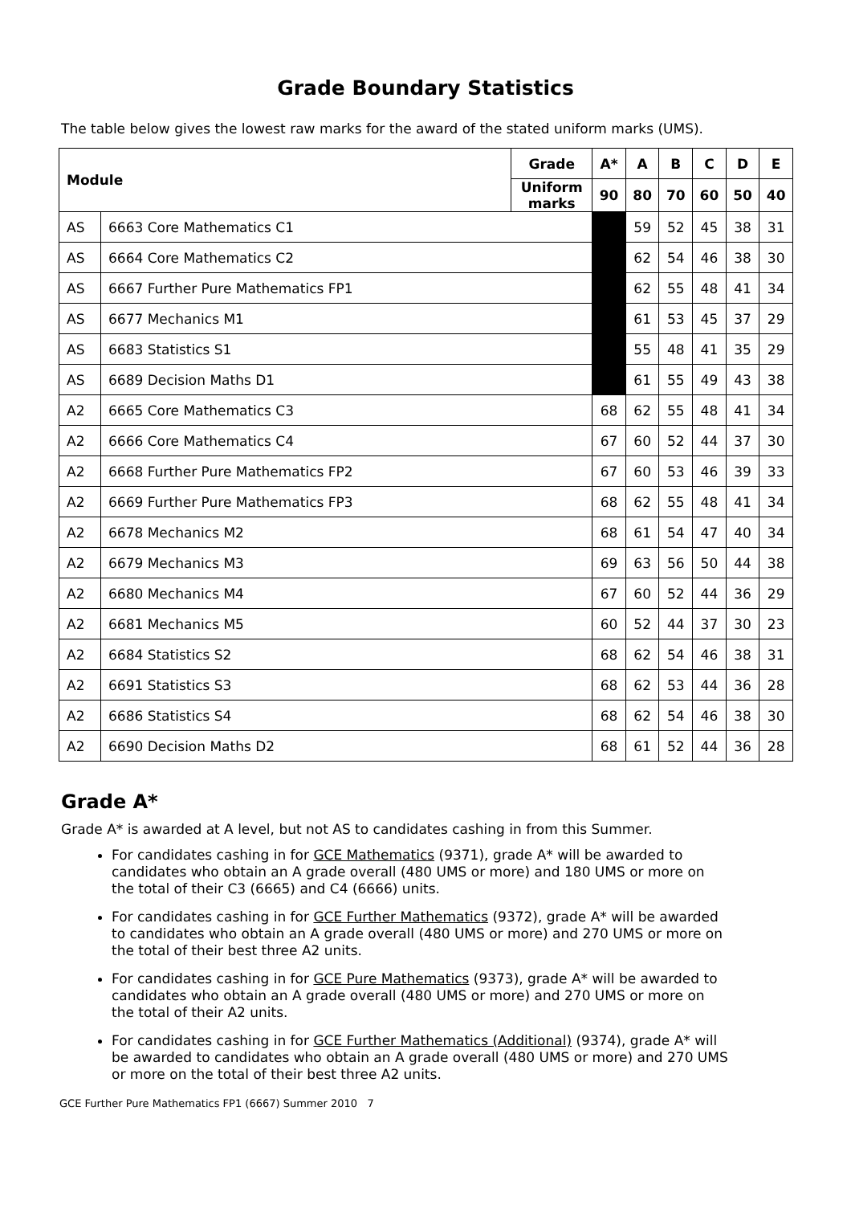Grade Boundary Statistics
The table below gives the lowest raw marks for the award of the stated uniform marks (UMS).
| Module | | Grade | A* | A | B | C | D | E |
| --- | --- | --- | --- | --- | --- | --- | --- | --- |
| | | Uniform marks | 90 | 80 | 70 | 60 | 50 | 40 |
| AS | 6663 Core Mathematics C1 | | | 59 | 52 | 45 | 38 | 31 |
| AS | 6664 Core Mathematics C2 | | | 62 | 54 | 46 | 38 | 30 |
| AS | 6667 Further Pure Mathematics FP1 | | | 62 | 55 | 48 | 41 | 34 |
| AS | 6677 Mechanics M1 | | | 61 | 53 | 45 | 37 | 29 |
| AS | 6683 Statistics S1 | | | 55 | 48 | 41 | 35 | 29 |
| AS | 6689 Decision Maths D1 | | | 61 | 55 | 49 | 43 | 38 |
| A2 | 6665 Core Mathematics C3 | | 68 | 62 | 55 | 48 | 41 | 34 |
| A2 | 6666 Core Mathematics C4 | | 67 | 60 | 52 | 44 | 37 | 30 |
| A2 | 6668 Further Pure Mathematics FP2 | | 67 | 60 | 53 | 46 | 39 | 33 |
| A2 | 6669 Further Pure Mathematics FP3 | | 68 | 62 | 55 | 48 | 41 | 34 |
| A2 | 6678 Mechanics M2 | | 68 | 61 | 54 | 47 | 40 | 34 |
| A2 | 6679 Mechanics M3 | | 69 | 63 | 56 | 50 | 44 | 38 |
| A2 | 6680 Mechanics M4 | | 67 | 60 | 52 | 44 | 36 | 29 |
| A2 | 6681 Mechanics M5 | | 60 | 52 | 44 | 37 | 30 | 23 |
| A2 | 6684 Statistics S2 | | 68 | 62 | 54 | 46 | 38 | 31 |
| A2 | 6691 Statistics S3 | | 68 | 62 | 53 | 44 | 36 | 28 |
| A2 | 6686 Statistics S4 | | 68 | 62 | 54 | 46 | 38 | 30 |
| A2 | 6690 Decision Maths D2 | | 68 | 61 | 52 | 44 | 36 | 28 |
Grade A*
Grade A* is awarded at A level, but not AS to candidates cashing in from this Summer.
For candidates cashing in for GCE Mathematics (9371), grade A* will be awarded to candidates who obtain an A grade overall (480 UMS or more) and 180 UMS or more on the total of their C3 (6665) and C4 (6666) units.
For candidates cashing in for GCE Further Mathematics (9372), grade A* will be awarded to candidates who obtain an A grade overall (480 UMS or more) and 270 UMS or more on the total of their best three A2 units.
For candidates cashing in for GCE Pure Mathematics (9373), grade A* will be awarded to candidates who obtain an A grade overall (480 UMS or more) and 270 UMS or more on the total of their A2 units.
For candidates cashing in for GCE Further Mathematics (Additional) (9374), grade A* will be awarded to candidates who obtain an A grade overall (480 UMS or more) and 270 UMS or more on the total of their best three A2 units.
GCE Further Pure Mathematics FP1 (6667) Summer 2010 7